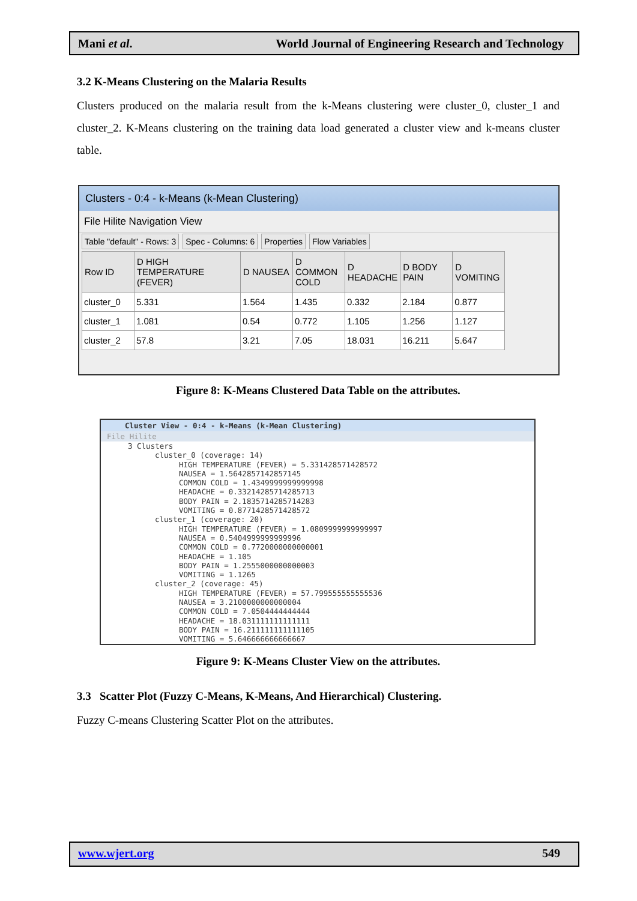Mani et al. World Journal of Engineering Research and Technology
3.2 K-Means Clustering on the Malaria Results
Clusters produced on the malaria result from the k-Means clustering were cluster_0, cluster_1 and cluster_2. K-Means clustering on the training data load generated a cluster view and k-means cluster table.
Clusters - 0:4 - k-Means (k-Mean Clustering)
File Hilite Navigation View
Table "default" - Rows: 3 Spec - Columns: 6 Properties Flow Variables
| Row ID | D HIGH TEMPERATURE (FEVER) | D NAUSEA | D COMMON COLD | D HEADACHE | D BODY PAIN | D VOMITING |
| --- | --- | --- | --- | --- | --- | --- |
| cluster_0 | 5.331 | 1.564 | 1.435 | 0.332 | 2.184 | 0.877 |
| cluster_1 | 1.081 | 0.54 | 0.772 | 1.105 | 1.256 | 1.127 |
| cluster_2 | 57.8 | 3.21 | 7.05 | 18.031 | 16.211 | 5.647 |
Figure 8: K-Means Clustered Data Table on the attributes.
Cluster View - 0:4 - k-Means (k-Mean Clustering)
File Hilite
3 Clusters
cluster_0 (coverage: 14)
HIGH TEMPERATURE (FEVER) = 5.331428571428572
NAUSEA = 1.5642857142857145
COMMON COLD = 1.4349999999999998
HEADACHE = 0.33214285714285713
BODY PAIN = 2.1835714285714283
VOMITING = 0.8771428571428572
cluster_1 (coverage: 20)
HIGH TEMPERATURE (FEVER) = 1.0809999999999997
NAUSEA = 0.5404999999999996
COMMON COLD = 0.7720000000000001
HEADACHE = 1.105
BODY PAIN = 1.2555000000000003
VOMITING = 1.1265
cluster_2 (coverage: 45)
HIGH TEMPERATURE (FEVER) = 57.799555555555536
NAUSEA = 3.2100000000000004
COMMON COLD = 7.0504444444444
HEADACHE = 18.031111111111111
BODY PAIN = 16.211111111111105
VOMITING = 5.646666666666667
Figure 9: K-Means Cluster View on the attributes.
3.3 Scatter Plot (Fuzzy C-Means, K-Means, And Hierarchical) Clustering.
Fuzzy C-means Clustering Scatter Plot on the attributes.
www.wjert.org 549